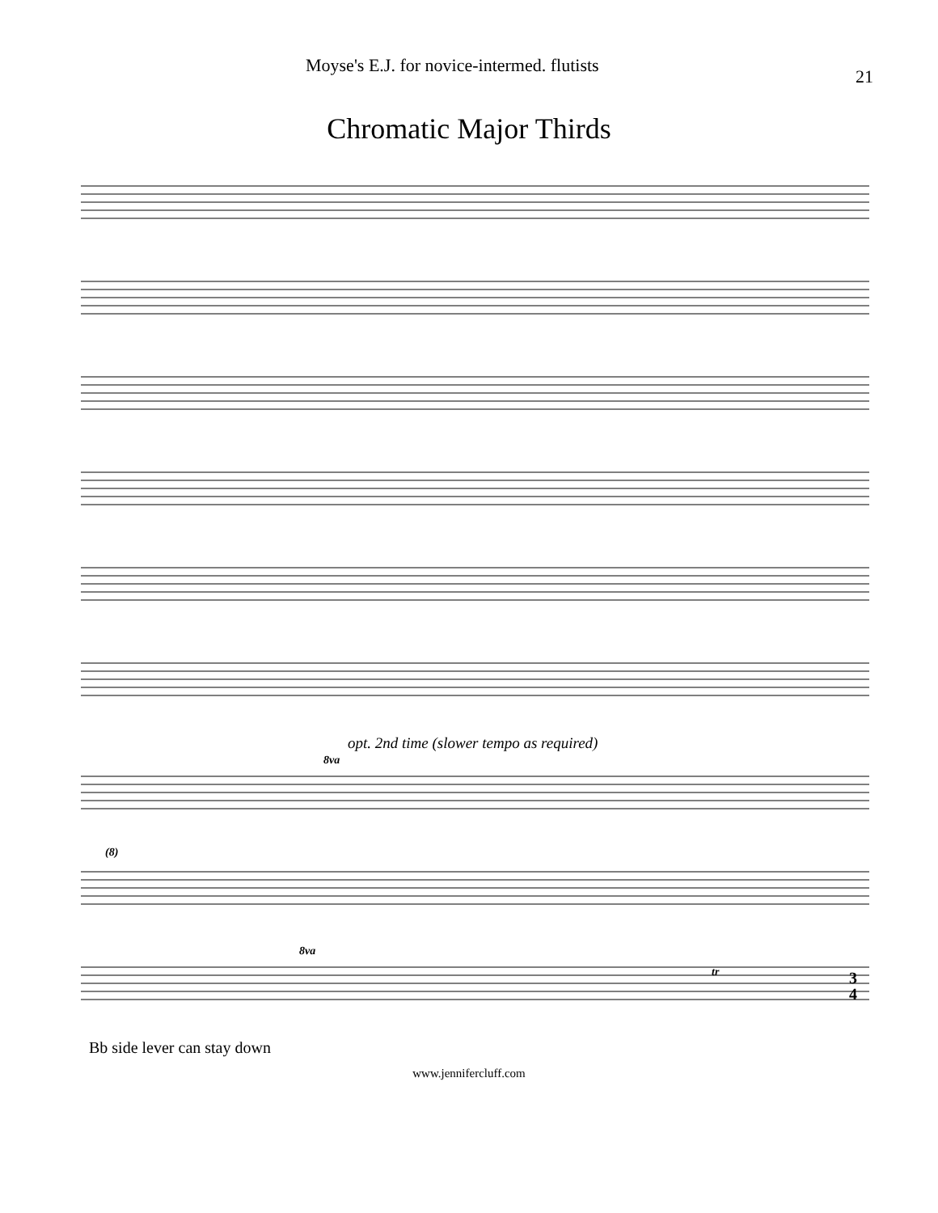Moyse's E.J. for novice-intermed. flutists
21
Chromatic Major Thirds
opt. 2nd time (slower tempo as required)
8va
(8)
8va
tr
3
4
Bb side lever can stay down
www.jennifercluff.com